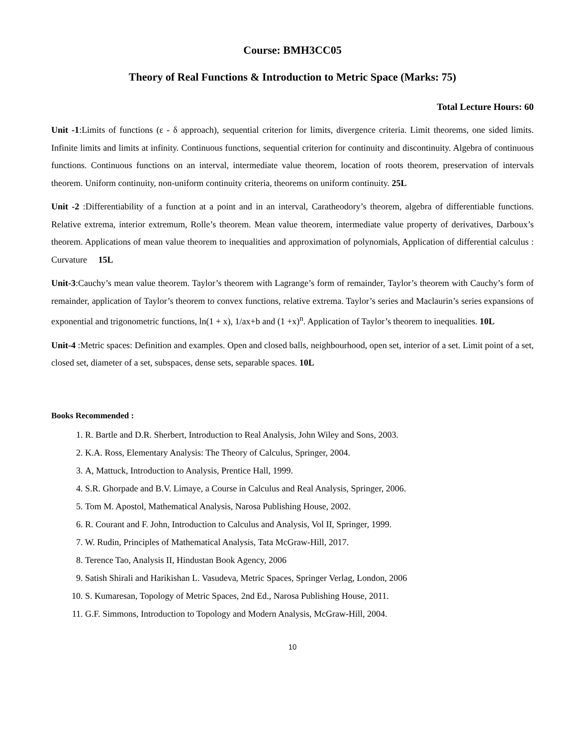Course: BMH3CC05
Theory of Real Functions & Introduction to Metric Space (Marks: 75)
Total Lecture Hours: 60
Unit -1:Limits of functions (ε - δ approach), sequential criterion for limits, divergence criteria. Limit theorems, one sided limits. Infinite limits and limits at infinity. Continuous functions, sequential criterion for continuity and discontinuity. Algebra of continuous functions. Continuous functions on an interval, intermediate value theorem, location of roots theorem, preservation of intervals theorem. Uniform continuity, non-uniform continuity criteria, theorems on uniform continuity. 25L
Unit -2 :Differentiability of a function at a point and in an interval, Caratheodory’s theorem, algebra of differentiable functions. Relative extrema, interior extremum, Rolle’s theorem. Mean value theorem, intermediate value property of derivatives, Darboux’s theorem. Applications of mean value theorem to inequalities and approximation of polynomials, Application of differential calculus : Curvature 15L
Unit-3:Cauchy’s mean value theorem. Taylor’s theorem with Lagrange’s form of remainder, Taylor’s theorem with Cauchy’s form of remainder, application of Taylor’s theorem to convex functions, relative extrema. Taylor’s series and Maclaurin’s series expansions of exponential and trigonometric functions, ln(1 + x), 1/ax+b and (1 +x)<sup>n</sup>. Application of Taylor’s theorem to inequalities. 10L
Unit-4 :Metric spaces: Definition and examples. Open and closed balls, neighbourhood, open set, interior of a set. Limit point of a set, closed set, diameter of a set, subspaces, dense sets, separable spaces. 10L
Books Recommended :
1. R. Bartle and D.R. Sherbert, Introduction to Real Analysis, John Wiley and Sons, 2003.
2. K.A. Ross, Elementary Analysis: The Theory of Calculus, Springer, 2004.
3. A, Mattuck, Introduction to Analysis, Prentice Hall, 1999.
4. S.R. Ghorpade and B.V. Limaye, a Course in Calculus and Real Analysis, Springer, 2006.
5. Tom M. Apostol, Mathematical Analysis, Narosa Publishing House, 2002.
6. R. Courant and F. John, Introduction to Calculus and Analysis, Vol II, Springer, 1999.
7. W. Rudin, Principles of Mathematical Analysis, Tata McGraw-Hill, 2017.
8. Terence Tao, Analysis II, Hindustan Book Agency, 2006
9. Satish Shirali and Harikishan L. Vasudeva, Metric Spaces, Springer Verlag, London, 2006
10. S. Kumaresan, Topology of Metric Spaces, 2nd Ed., Narosa Publishing House, 2011.
11. G.F. Simmons, Introduction to Topology and Modern Analysis, McGraw-Hill, 2004.
10